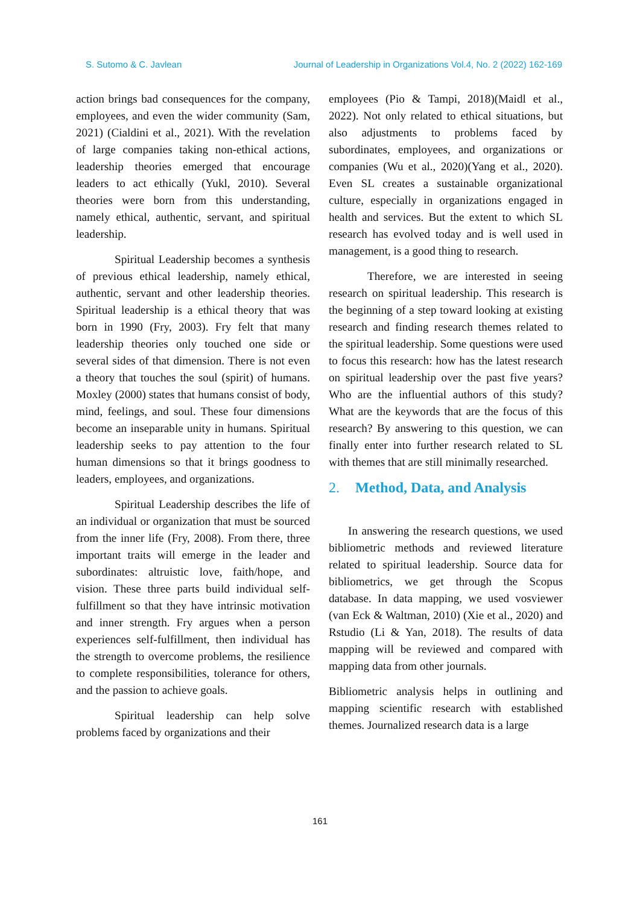S. Sutomo & C. Javlean Journal of Leadership in Organizations Vol.4, No. 2 (2022) 162-169
action brings bad consequences for the company, employees, and even the wider community (Sam, 2021) (Cialdini et al., 2021). With the revelation of large companies taking non-ethical actions, leadership theories emerged that encourage leaders to act ethically (Yukl, 2010). Several theories were born from this understanding, namely ethical, authentic, servant, and spiritual leadership.
Spiritual Leadership becomes a synthesis of previous ethical leadership, namely ethical, authentic, servant and other leadership theories. Spiritual leadership is a ethical theory that was born in 1990 (Fry, 2003). Fry felt that many leadership theories only touched one side or several sides of that dimension. There is not even a theory that touches the soul (spirit) of humans. Moxley (2000) states that humans consist of body, mind, feelings, and soul. These four dimensions become an inseparable unity in humans. Spiritual leadership seeks to pay attention to the four human dimensions so that it brings goodness to leaders, employees, and organizations.
Spiritual Leadership describes the life of an individual or organization that must be sourced from the inner life (Fry, 2008). From there, three important traits will emerge in the leader and subordinates: altruistic love, faith/hope, and vision. These three parts build individual self-fulfillment so that they have intrinsic motivation and inner strength. Fry argues when a person experiences self-fulfillment, then individual has the strength to overcome problems, the resilience to complete responsibilities, tolerance for others, and the passion to achieve goals.
Spiritual leadership can help solve problems faced by organizations and their
employees (Pio & Tampi, 2018)(Maidl et al., 2022). Not only related to ethical situations, but also adjustments to problems faced by subordinates, employees, and organizations or companies (Wu et al., 2020)(Yang et al., 2020). Even SL creates a sustainable organizational culture, especially in organizations engaged in health and services. But the extent to which SL research has evolved today and is well used in management, is a good thing to research.
Therefore, we are interested in seeing research on spiritual leadership. This research is the beginning of a step toward looking at existing research and finding research themes related to the spiritual leadership. Some questions were used to focus this research: how has the latest research on spiritual leadership over the past five years? Who are the influential authors of this study? What are the keywords that are the focus of this research? By answering to this question, we can finally enter into further research related to SL with themes that are still minimally researched.
2. Method, Data, and Analysis
In answering the research questions, we used bibliometric methods and reviewed literature related to spiritual leadership. Source data for bibliometrics, we get through the Scopus database. In data mapping, we used vosviewer (van Eck & Waltman, 2010) (Xie et al., 2020) and Rstudio (Li & Yan, 2018). The results of data mapping will be reviewed and compared with mapping data from other journals.
Bibliometric analysis helps in outlining and mapping scientific research with established themes. Journalized research data is a large
161